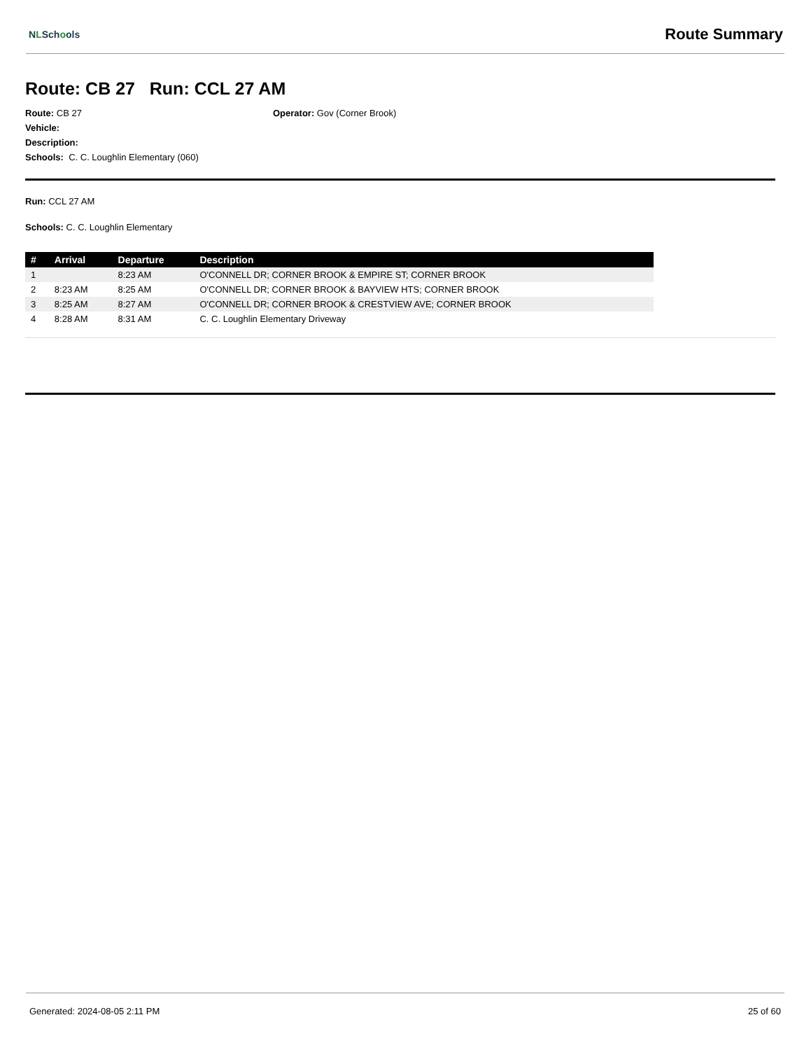NLSchools
Route Summary
Route: CB 27 Run: CCL 27 AM
Route: CB 27
Vehicle:
Description:
Schools: C. C. Loughlin Elementary (060)
Operator: Gov (Corner Brook)
Run: CCL 27 AM
Schools: C. C. Loughlin Elementary
| # | Arrival | Departure | Description |
| --- | --- | --- | --- |
| 1 | | 8:23 AM | O'CONNELL DR; CORNER BROOK & EMPIRE ST; CORNER BROOK |
| 2 | 8:23 AM | 8:25 AM | O'CONNELL DR; CORNER BROOK & BAYVIEW HTS; CORNER BROOK |
| 3 | 8:25 AM | 8:27 AM | O'CONNELL DR; CORNER BROOK & CRESTVIEW AVE; CORNER BROOK |
| 4 | 8:28 AM | 8:31 AM | C. C. Loughlin Elementary Driveway |
Generated: 2024-08-05 2:11 PM 25 of 60